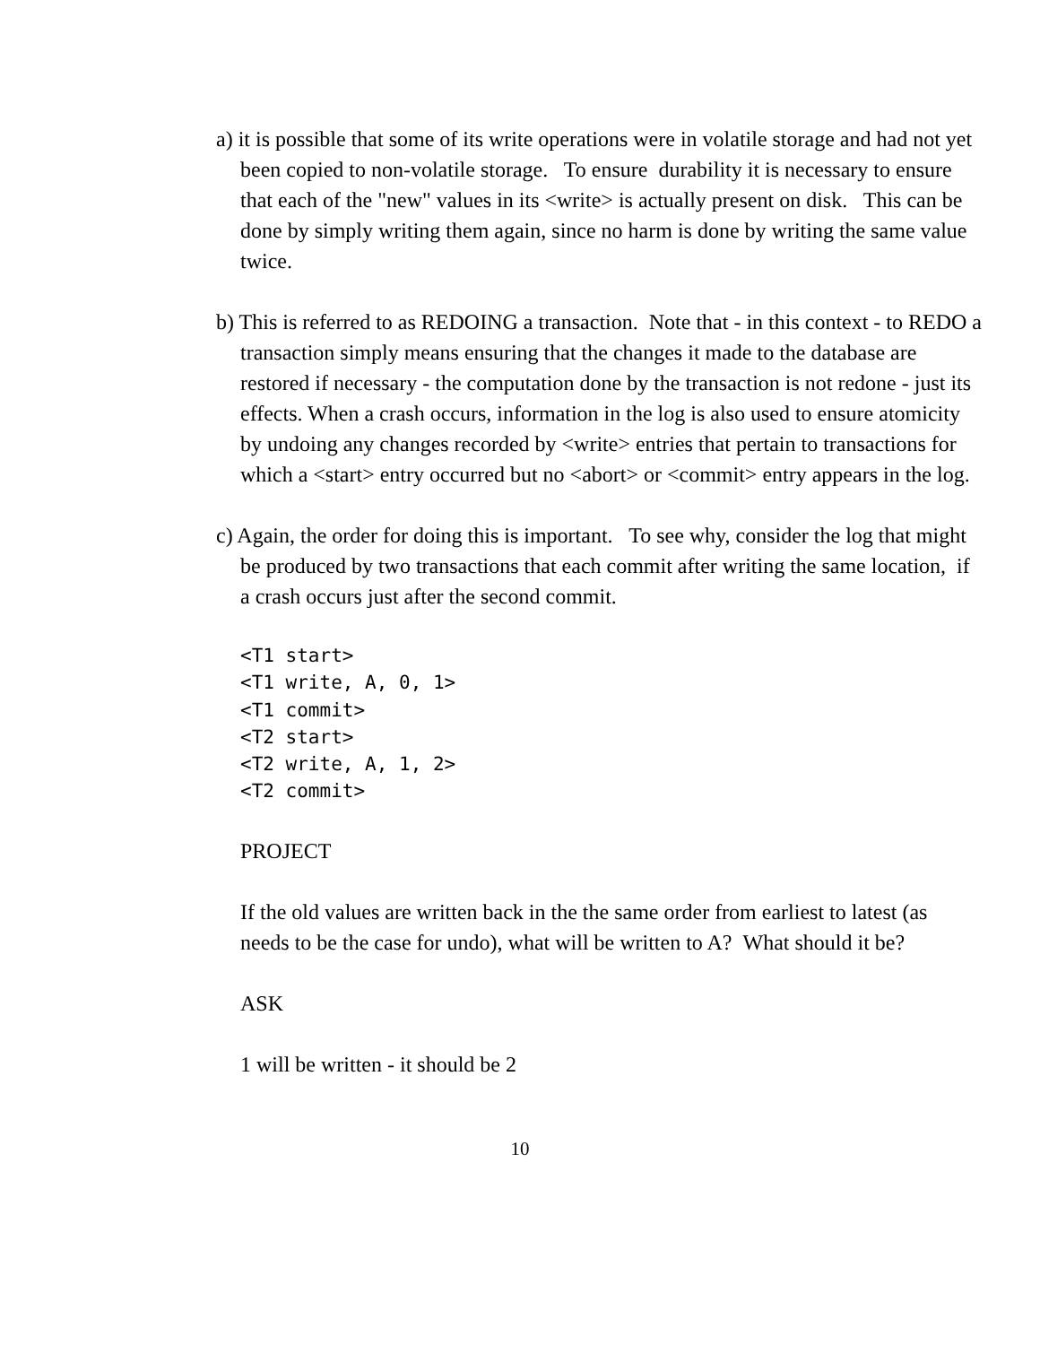a) it is possible that some of its write operations were in volatile storage and had not yet been copied to non-volatile storage. To ensure durability it is necessary to ensure that each of the "new" values in its <write> is actually present on disk. This can be done by simply writing them again, since no harm is done by writing the same value twice.
b) This is referred to as REDOING a transaction. Note that - in this context - to REDO a transaction simply means ensuring that the changes it made to the database are restored if necessary - the computation done by the transaction is not redone - just its effects. When a crash occurs, information in the log is also used to ensure atomicity by undoing any changes recorded by <write> entries that pertain to transactions for which a <start> entry occurred but no <abort> or <commit> entry appears in the log.
c) Again, the order for doing this is important. To see why, consider the log that might be produced by two transactions that each commit after writing the same location, if a crash occurs just after the second commit.
<T1 start>
<T1 write, A, 0, 1>
<T1 commit>
<T2 start>
<T2 write, A, 1, 2>
<T2 commit>
PROJECT
If the old values are written back in the the same order from earliest to latest (as needs to be the case for undo), what will be written to A? What should it be?
ASK
1 will be written - it should be 2
10